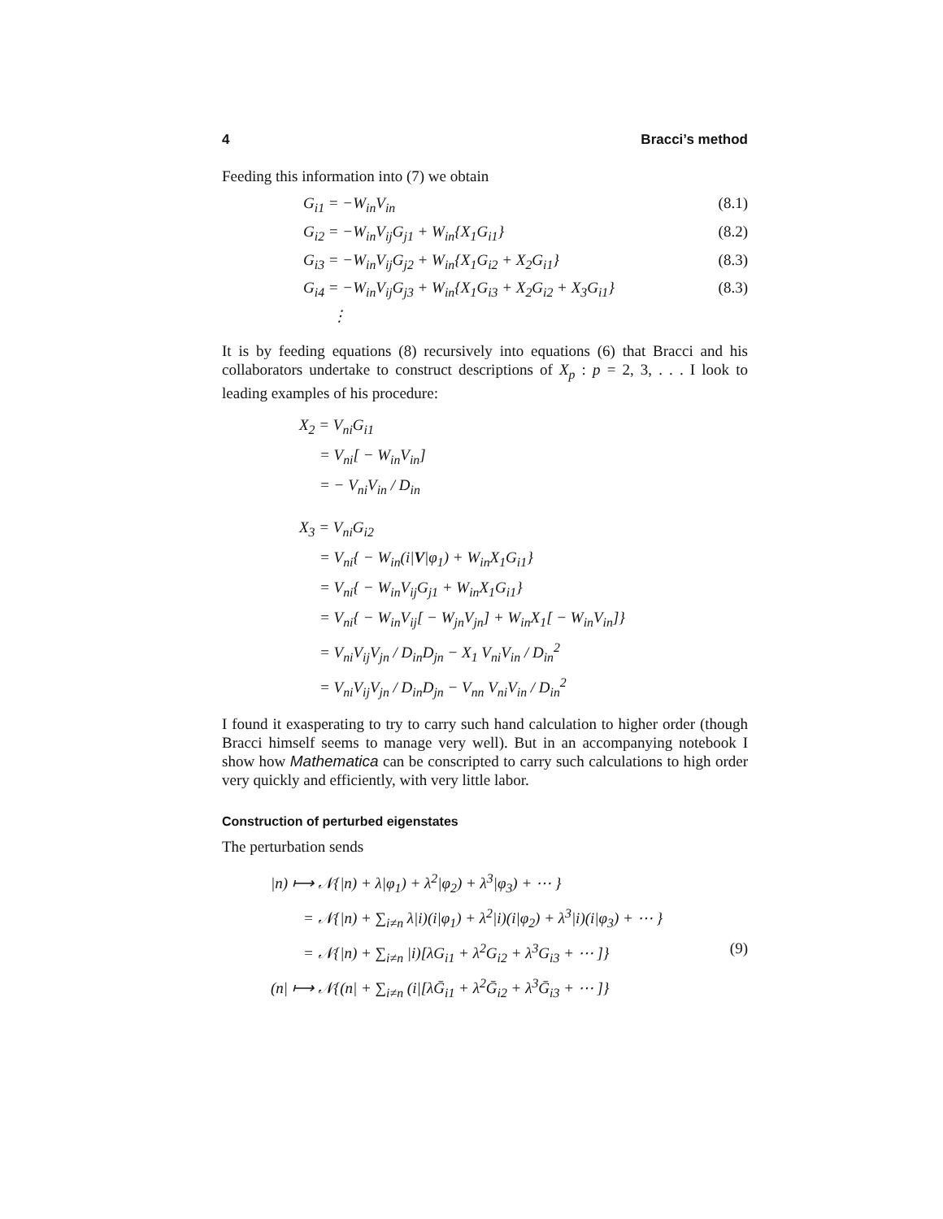4 Bracci’s method
Feeding this information into (7) we obtain
G<sub>i1</sub> = −W<sub>in</sub>V<sub>in</sub> (8.1)
G<sub>i2</sub> = −W<sub>in</sub>V<sub>ij</sub>G<sub>j1</sub> + W<sub>in</sub>{X<sub>1</sub>G<sub>i1</sub>} (8.2)
G<sub>i3</sub> = −W<sub>in</sub>V<sub>ij</sub>G<sub>j2</sub> + W<sub>in</sub>{X<sub>1</sub>G<sub>i2</sub> + X<sub>2</sub>G<sub>i1</sub>} (8.3)
G<sub>i4</sub> = −W<sub>in</sub>V<sub>ij</sub>G<sub>j3</sub> + W<sub>in</sub>{X<sub>1</sub>G<sub>i3</sub> + X<sub>2</sub>G<sub>i2</sub> + X<sub>3</sub>G<sub>i1</sub>} (8.3)
⋮
It is by feeding equations (8) recursively into equations (6) that Bracci and his collaborators undertake to construct descriptions of X<sub>p</sub> : p = 2, 3, . . . I look to leading examples of his procedure:
X<sub>2</sub> = V<sub>ni</sub>G<sub>i1</sub>
= V<sub>ni</sub>[ − W<sub>in</sub>V<sub>in</sub>]
= − V<sub>ni</sub>V<sub>in</sub> / D<sub>in</sub>
X<sub>3</sub> = V<sub>ni</sub>G<sub>i2</sub>
= V<sub>ni</sub>{ − W<sub>in</sub>(i|V|φ<sub>1</sub>) + W<sub>in</sub>X<sub>1</sub>G<sub>i1</sub>}
= V<sub>ni</sub>{ − W<sub>in</sub>V<sub>ij</sub>G<sub>j1</sub> + W<sub>in</sub>X<sub>1</sub>G<sub>i1</sub>}
= V<sub>ni</sub>{ − W<sub>in</sub>V<sub>ij</sub>[ − W<sub>jn</sub>V<sub>jn</sub>] + W<sub>in</sub>X<sub>1</sub>[ − W<sub>in</sub>V<sub>in</sub>]}
= V<sub>ni</sub>V<sub>ij</sub>V<sub>jn</sub> / D<sub>in</sub>D<sub>jn</sub> − X<sub>1</sub> V<sub>ni</sub>V<sub>in</sub> / D<sub>in</sub><sup>2</sup>
= V<sub>ni</sub>V<sub>ij</sub>V<sub>jn</sub> / D<sub>in</sub>D<sub>jn</sub> − V<sub>nn</sub> V<sub>ni</sub>V<sub>in</sub> / D<sub>in</sub><sup>2</sup>
I found it exasperating to try to carry such hand calculation to higher order (though Bracci himself seems to manage very well). But in an accompanying notebook I show how Mathematica can be conscripted to carry such calculations to high order very quickly and efficiently, with very little labor.
Construction of perturbed eigenstates
The perturbation sends
|n) ⟼ 𝒩{|n) + λ|φ<sub>1</sub>) + λ<sup>2</sup>|φ<sub>2</sub>) + λ<sup>3</sup>|φ<sub>3</sub>) + ⋯ }
= 𝒩{|n) + ∑<sub>i≠n</sub> λ|i)(i|φ<sub>1</sub>) + λ<sup>2</sup>|i)(i|φ<sub>2</sub>) + λ<sup>3</sup>|i)(i|φ<sub>3</sub>) + ⋯ }
= 𝒩{|n) + ∑<sub>i≠n</sub> |i)[λG<sub>i1</sub> + λ<sup>2</sup>G<sub>i2</sub> + λ<sup>3</sup>G<sub>i3</sub> + ⋯ ]} (9)
(n| ⟼ 𝒩{(n| + ∑<sub>i≠n</sub> (i|[λḠ<sub>i1</sub> + λ<sup>2</sup>Ḡ<sub>i2</sub> + λ<sup>3</sup>Ḡ<sub>i3</sub> + ⋯ ]}